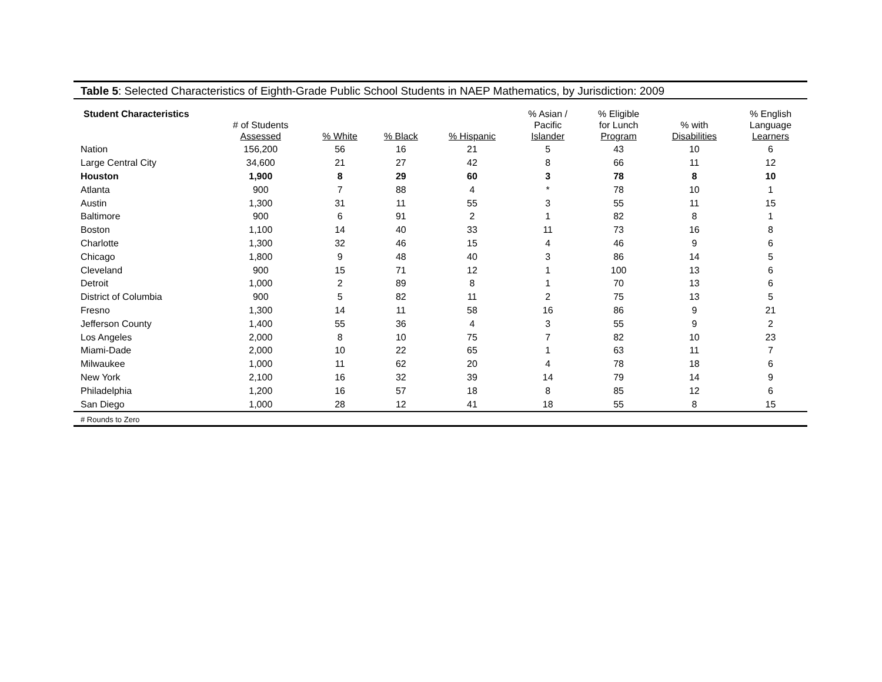Table 5: Selected Characteristics of Eighth-Grade Public School Students in NAEP Mathematics, by Jurisdiction: 2009
| Student Characteristics | # of Students Assessed | % White | % Black | % Hispanic | % Asian / Pacific Islander | % Eligible for Lunch Program | % with Disabilities | % English Language Learners |
| --- | --- | --- | --- | --- | --- | --- | --- | --- |
| Nation | 156,200 | 56 | 16 | 21 | 5 | 43 | 10 | 6 |
| Large Central City | 34,600 | 21 | 27 | 42 | 8 | 66 | 11 | 12 |
| Houston | 1,900 | 8 | 29 | 60 | 3 | 78 | 8 | 10 |
| Atlanta | 900 | 7 | 88 | 4 | * | 78 | 10 | 1 |
| Austin | 1,300 | 31 | 11 | 55 | 3 | 55 | 11 | 15 |
| Baltimore | 900 | 6 | 91 | 2 | 1 | 82 | 8 | 1 |
| Boston | 1,100 | 14 | 40 | 33 | 11 | 73 | 16 | 8 |
| Charlotte | 1,300 | 32 | 46 | 15 | 4 | 46 | 9 | 6 |
| Chicago | 1,800 | 9 | 48 | 40 | 3 | 86 | 14 | 5 |
| Cleveland | 900 | 15 | 71 | 12 | 1 | 100 | 13 | 6 |
| Detroit | 1,000 | 2 | 89 | 8 | 1 | 70 | 13 | 6 |
| District of Columbia | 900 | 5 | 82 | 11 | 2 | 75 | 13 | 5 |
| Fresno | 1,300 | 14 | 11 | 58 | 16 | 86 | 9 | 21 |
| Jefferson County | 1,400 | 55 | 36 | 4 | 3 | 55 | 9 | 2 |
| Los Angeles | 2,000 | 8 | 10 | 75 | 7 | 82 | 10 | 23 |
| Miami-Dade | 2,000 | 10 | 22 | 65 | 1 | 63 | 11 | 7 |
| Milwaukee | 1,000 | 11 | 62 | 20 | 4 | 78 | 18 | 6 |
| New York | 2,100 | 16 | 32 | 39 | 14 | 79 | 14 | 9 |
| Philadelphia | 1,200 | 16 | 57 | 18 | 8 | 85 | 12 | 6 |
| San Diego | 1,000 | 28 | 12 | 41 | 18 | 55 | 8 | 15 |
# Rounds to Zero